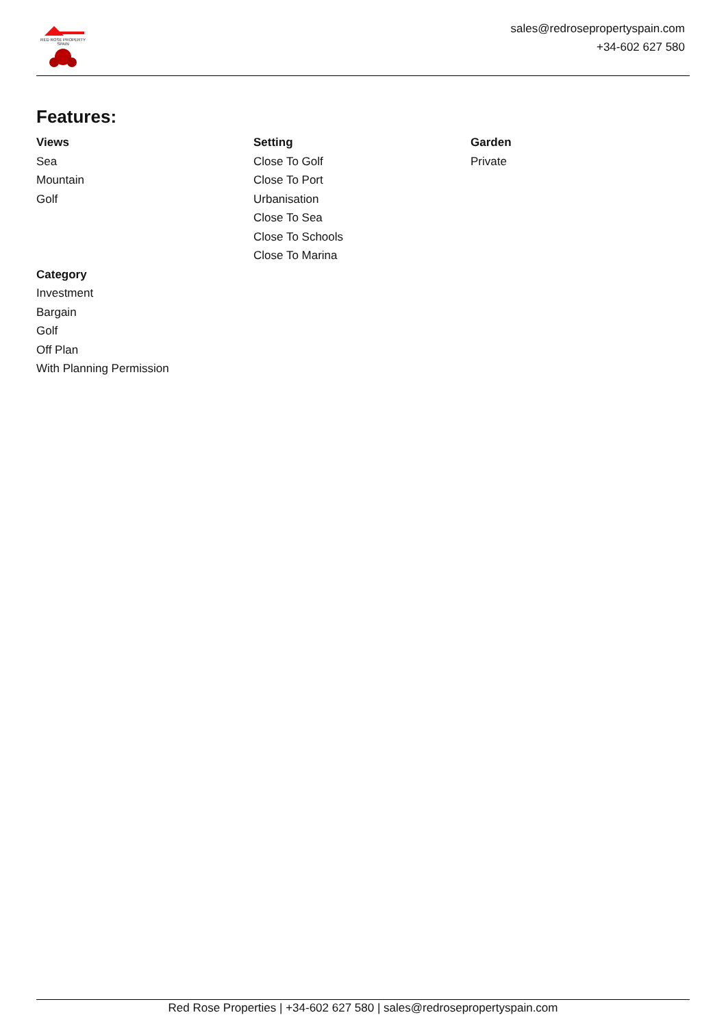RED ROSE PROPERTY SPAIN
sales@redrosepropertyspain.com
+34-602 627 580
Features:
Views
Sea
Mountain
Golf
Setting
Close To Golf
Close To Port
Urbanisation
Close To Sea
Close To Schools
Close To Marina
Garden
Private
Category
Investment
Bargain
Golf
Off Plan
With Planning Permission
Red Rose Properties | +34-602 627 580 | sales@redrosepropertyspain.com